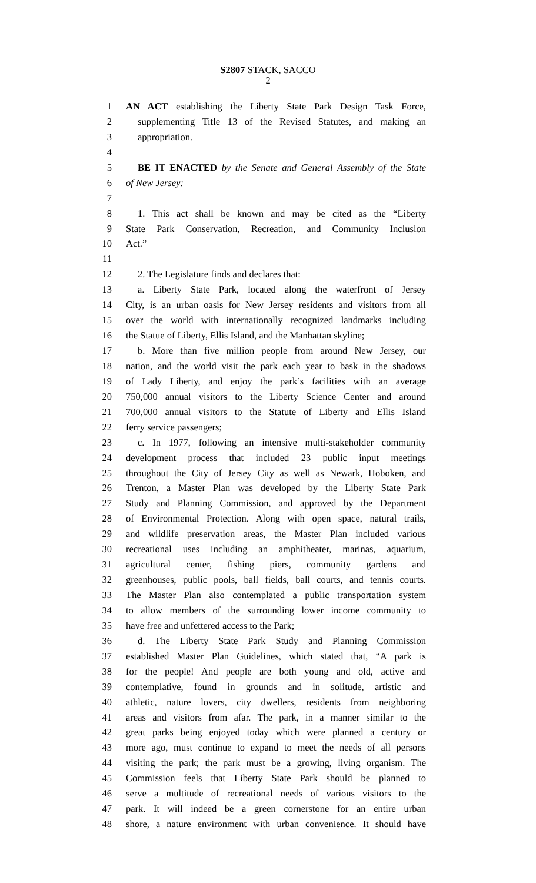S2807 STACK, SACCO
2
1 AN ACT establishing the Liberty State Park Design Task Force,
2 supplementing Title 13 of the Revised Statutes, and making an
3 appropriation.
4
5 BE IT ENACTED by the Senate and General Assembly of the State
6 of New Jersey:
7
8 1. This act shall be known and may be cited as the “Liberty
9 State Park Conservation, Recreation, and Community Inclusion
10 Act.”
11
12 2. The Legislature finds and declares that:
13 a. Liberty State Park, located along the waterfront of Jersey
14 City, is an urban oasis for New Jersey residents and visitors from all
15 over the world with internationally recognized landmarks including
16 the Statue of Liberty, Ellis Island, and the Manhattan skyline;
17 b. More than five million people from around New Jersey, our
18 nation, and the world visit the park each year to bask in the shadows
19 of Lady Liberty, and enjoy the park’s facilities with an average
20 750,000 annual visitors to the Liberty Science Center and around
21 700,000 annual visitors to the Statute of Liberty and Ellis Island
22 ferry service passengers;
23 c. In 1977, following an intensive multi-stakeholder community
24 development process that included 23 public input meetings
25 throughout the City of Jersey City as well as Newark, Hoboken, and
26 Trenton, a Master Plan was developed by the Liberty State Park
27 Study and Planning Commission, and approved by the Department
28 of Environmental Protection. Along with open space, natural trails,
29 and wildlife preservation areas, the Master Plan included various
30 recreational uses including an amphitheater, marinas, aquarium,
31 agricultural center, fishing piers, community gardens and
32 greenhouses, public pools, ball fields, ball courts, and tennis courts.
33 The Master Plan also contemplated a public transportation system
34 to allow members of the surrounding lower income community to
35 have free and unfettered access to the Park;
36 d. The Liberty State Park Study and Planning Commission
37 established Master Plan Guidelines, which stated that, “A park is
38 for the people! And people are both young and old, active and
39 contemplative, found in grounds and in solitude, artistic and
40 athletic, nature lovers, city dwellers, residents from neighboring
41 areas and visitors from afar. The park, in a manner similar to the
42 great parks being enjoyed today which were planned a century or
43 more ago, must continue to expand to meet the needs of all persons
44 visiting the park; the park must be a growing, living organism. The
45 Commission feels that Liberty State Park should be planned to
46 serve a multitude of recreational needs of various visitors to the
47 park. It will indeed be a green cornerstone for an entire urban
48 shore, a nature environment with urban convenience. It should have